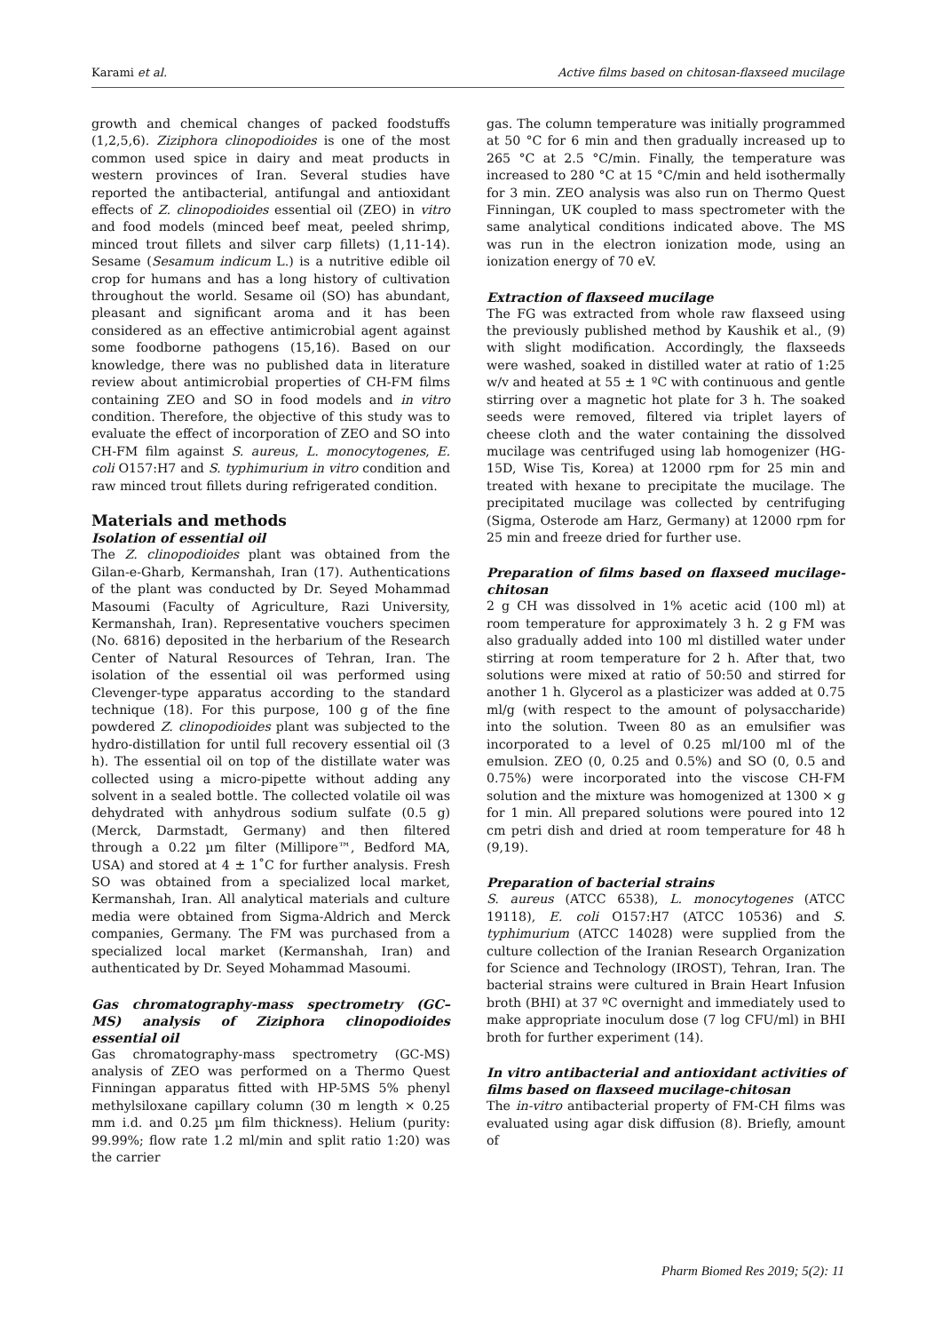Karami et al. Active films based on chitosan-flaxseed mucilage
growth and chemical changes of packed foodstuffs (1,2,5,6). Ziziphora clinopodioides is one of the most common used spice in dairy and meat products in western provinces of Iran. Several studies have reported the antibacterial, antifungal and antioxidant effects of Z. clinopodioides essential oil (ZEO) in vitro and food models (minced beef meat, peeled shrimp, minced trout fillets and silver carp fillets) (1,11-14). Sesame (Sesamum indicum L.) is a nutritive edible oil crop for humans and has a long history of cultivation throughout the world. Sesame oil (SO) has abundant, pleasant and significant aroma and it has been considered as an effective antimicrobial agent against some foodborne pathogens (15,16). Based on our knowledge, there was no published data in literature review about antimicrobial properties of CH-FM films containing ZEO and SO in food models and in vitro condition. Therefore, the objective of this study was to evaluate the effect of incorporation of ZEO and SO into CH-FM film against S. aureus, L. monocytogenes, E. coli O157:H7 and S. typhimurium in vitro condition and raw minced trout fillets during refrigerated condition.
Materials and methods
Isolation of essential oil
The Z. clinopodioides plant was obtained from the Gilan-e-Gharb, Kermanshah, Iran (17). Authentications of the plant was conducted by Dr. Seyed Mohammad Masoumi (Faculty of Agriculture, Razi University, Kermanshah, Iran). Representative vouchers specimen (No. 6816) deposited in the herbarium of the Research Center of Natural Resources of Tehran, Iran. The isolation of the essential oil was performed using Clevenger-type apparatus according to the standard technique (18). For this purpose, 100 g of the fine powdered Z. clinopodioides plant was subjected to the hydro-distillation for until full recovery essential oil (3 h). The essential oil on top of the distillate water was collected using a micro-pipette without adding any solvent in a sealed bottle. The collected volatile oil was dehydrated with anhydrous sodium sulfate (0.5 g) (Merck, Darmstadt, Germany) and then filtered through a 0.22 µm filter (Millipore™, Bedford MA, USA) and stored at 4 ± 1˚C for further analysis. Fresh SO was obtained from a specialized local market, Kermanshah, Iran. All analytical materials and culture media were obtained from Sigma-Aldrich and Merck companies, Germany. The FM was purchased from a specialized local market (Kermanshah, Iran) and authenticated by Dr. Seyed Mohammad Masoumi.
Gas chromatography-mass spectrometry (GC–MS) analysis of Ziziphora clinopodioides essential oil
Gas chromatography-mass spectrometry (GC-MS) analysis of ZEO was performed on a Thermo Quest Finningan apparatus fitted with HP-5MS 5% phenyl methylsiloxane capillary column (30 m length × 0.25 mm i.d. and 0.25 µm film thickness). Helium (purity: 99.99%; flow rate 1.2 ml/min and split ratio 1:20) was the carrier
gas. The column temperature was initially programmed at 50 °C for 6 min and then gradually increased up to 265 °C at 2.5 °C/min. Finally, the temperature was increased to 280 °C at 15 °C/min and held isothermally for 3 min. ZEO analysis was also run on Thermo Quest Finningan, UK coupled to mass spectrometer with the same analytical conditions indicated above. The MS was run in the electron ionization mode, using an ionization energy of 70 eV.
Extraction of flaxseed mucilage
The FG was extracted from whole raw flaxseed using the previously published method by Kaushik et al., (9) with slight modification. Accordingly, the flaxseeds were washed, soaked in distilled water at ratio of 1:25 w/v and heated at 55 ± 1 ºC with continuous and gentle stirring over a magnetic hot plate for 3 h. The soaked seeds were removed, filtered via triplet layers of cheese cloth and the water containing the dissolved mucilage was centrifuged using lab homogenizer (HG-15D, Wise Tis, Korea) at 12000 rpm for 25 min and treated with hexane to precipitate the mucilage. The precipitated mucilage was collected by centrifuging (Sigma, Osterode am Harz, Germany) at 12000 rpm for 25 min and freeze dried for further use.
Preparation of films based on flaxseed mucilage-chitosan
2 g CH was dissolved in 1% acetic acid (100 ml) at room temperature for approximately 3 h. 2 g FM was also gradually added into 100 ml distilled water under stirring at room temperature for 2 h. After that, two solutions were mixed at ratio of 50:50 and stirred for another 1 h. Glycerol as a plasticizer was added at 0.75 ml/g (with respect to the amount of polysaccharide) into the solution. Tween 80 as an emulsifier was incorporated to a level of 0.25 ml/100 ml of the emulsion. ZEO (0, 0.25 and 0.5%) and SO (0, 0.5 and 0.75%) were incorporated into the viscose CH-FM solution and the mixture was homogenized at 1300 × g for 1 min. All prepared solutions were poured into 12 cm petri dish and dried at room temperature for 48 h (9,19).
Preparation of bacterial strains
S. aureus (ATCC 6538), L. monocytogenes (ATCC 19118), E. coli O157:H7 (ATCC 10536) and S. typhimurium (ATCC 14028) were supplied from the culture collection of the Iranian Research Organization for Science and Technology (IROST), Tehran, Iran. The bacterial strains were cultured in Brain Heart Infusion broth (BHI) at 37 ºC overnight and immediately used to make appropriate inoculum dose (7 log CFU/ml) in BHI broth for further experiment (14).
In vitro antibacterial and antioxidant activities of films based on flaxseed mucilage-chitosan
The in-vitro antibacterial property of FM-CH films was evaluated using agar disk diffusion (8). Briefly, amount of
Pharm Biomed Res 2019; 5(2): 11